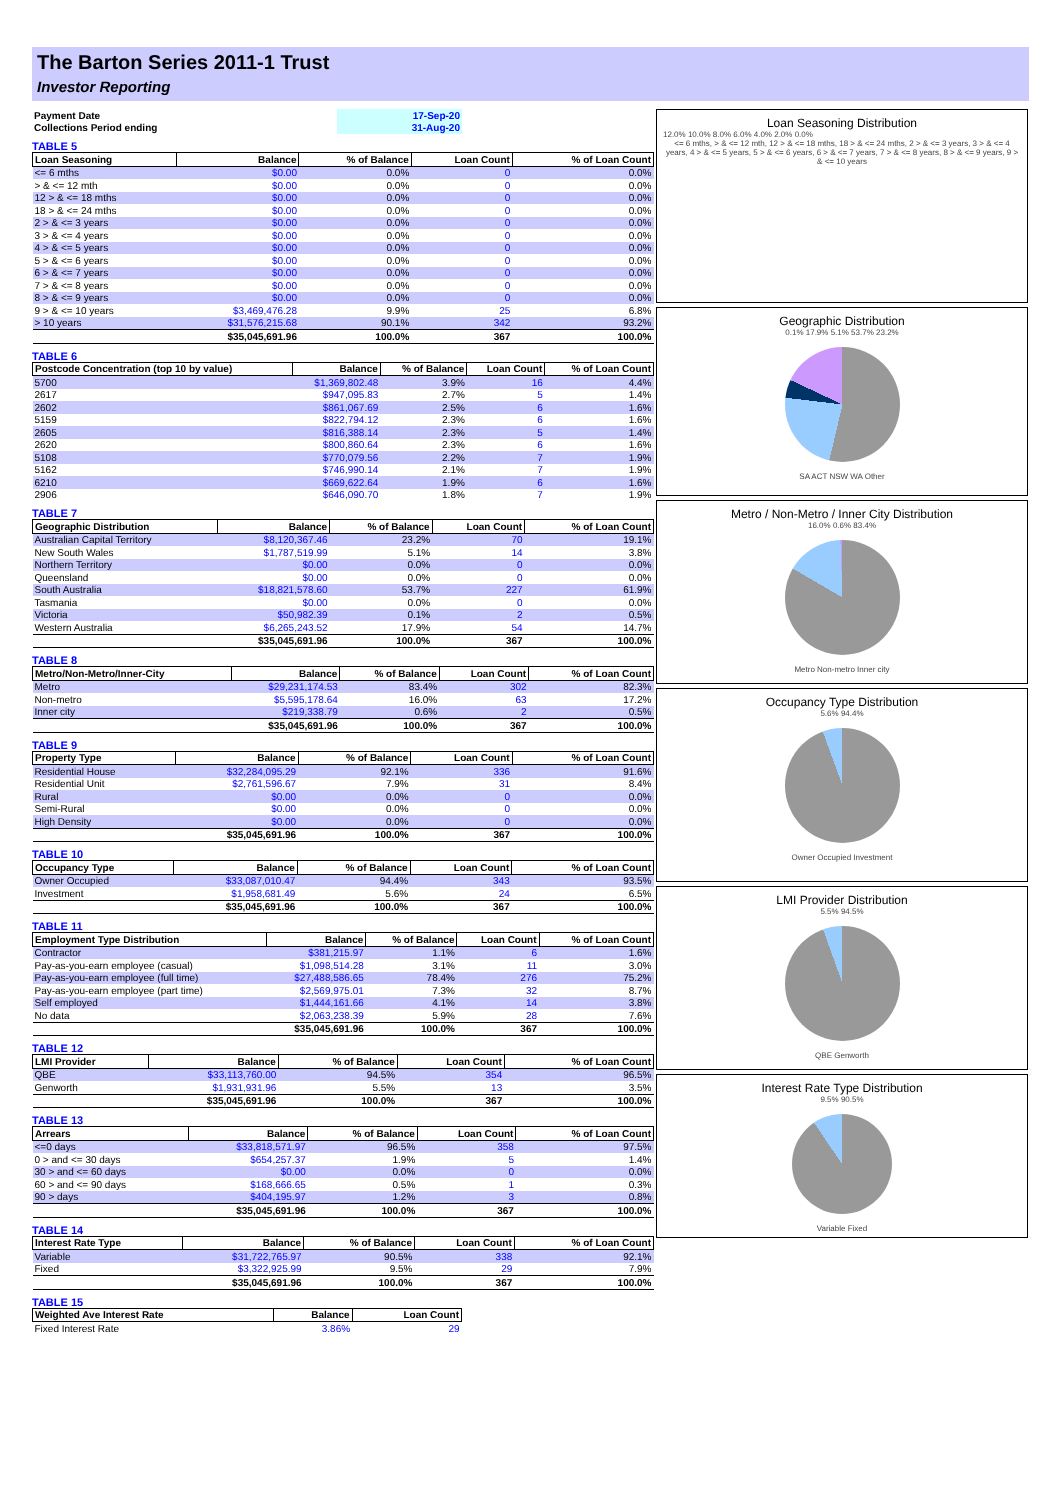The Barton Series 2011-1 Trust
Investor Reporting
| Payment Date | 17-Sep-20 |
| Collections Period ending | 31-Aug-20 |
TABLE 5
| Loan Seasoning | Balance | % of Balance | Loan Count | % of Loan Count |
| --- | --- | --- | --- | --- |
| <= 6 mths | $0.00 | 0.0% | 0 | 0.0% |
| > & <= 12 mth | $0.00 | 0.0% | 0 | 0.0% |
| 12 > & <= 18 mths | $0.00 | 0.0% | 0 | 0.0% |
| 18 > & <= 24 mths | $0.00 | 0.0% | 0 | 0.0% |
| 2 > & <= 3 years | $0.00 | 0.0% | 0 | 0.0% |
| 3 > & <= 4 years | $0.00 | 0.0% | 0 | 0.0% |
| 4 > & <= 5 years | $0.00 | 0.0% | 0 | 0.0% |
| 5 > & <= 6 years | $0.00 | 0.0% | 0 | 0.0% |
| 6 > & <= 7 years | $0.00 | 0.0% | 0 | 0.0% |
| 7 > & <= 8 years | $0.00 | 0.0% | 0 | 0.0% |
| 8 > & <= 9 years | $0.00 | 0.0% | 0 | 0.0% |
| 9 > & <= 10 years | $3,469,476.28 | 9.9% | 25 | 6.8% |
| > 10 years | $31,576,215.68 | 90.1% | 342 | 93.2% |
| | $35,045,691.96 | 100.0% | 367 | 100.0% |
TABLE 6
| Postcode Concentration (top 10 by value) | Balance | % of Balance | Loan Count | % of Loan Count |
| --- | --- | --- | --- | --- |
| 5700 | $1,369,802.48 | 3.9% | 16 | 4.4% |
| 2617 | $947,095.83 | 2.7% | 5 | 1.4% |
| 2602 | $861,067.69 | 2.5% | 6 | 1.6% |
| 5159 | $822,794.12 | 2.3% | 6 | 1.6% |
| 2605 | $816,388.14 | 2.3% | 5 | 1.4% |
| 2620 | $800,860.64 | 2.3% | 6 | 1.6% |
| 5108 | $770,079.56 | 2.2% | 7 | 1.9% |
| 5162 | $746,990.14 | 2.1% | 7 | 1.9% |
| 6210 | $669,622.64 | 1.9% | 6 | 1.6% |
| 2906 | $646,090.70 | 1.8% | 7 | 1.9% |
TABLE 7
| Geographic Distribution | Balance | % of Balance | Loan Count | % of Loan Count |
| --- | --- | --- | --- | --- |
| Australian Capital Territory | $8,120,367.46 | 23.2% | 70 | 19.1% |
| New South Wales | $1,787,519.99 | 5.1% | 14 | 3.8% |
| Northern Territory | $0.00 | 0.0% | 0 | 0.0% |
| Queensland | $0.00 | 0.0% | 0 | 0.0% |
| South Australia | $18,821,578.60 | 53.7% | 227 | 61.9% |
| Tasmania | $0.00 | 0.0% | 0 | 0.0% |
| Victoria | $50,982.39 | 0.1% | 2 | 0.5% |
| Western Australia | $6,265,243.52 | 17.9% | 54 | 14.7% |
| | $35,045,691.96 | 100.0% | 367 | 100.0% |
TABLE 8
| Metro/Non-Metro/Inner-City | Balance | % of Balance | Loan Count | % of Loan Count |
| --- | --- | --- | --- | --- |
| Metro | $29,231,174.53 | 83.4% | 302 | 82.3% |
| Non-metro | $5,595,178.64 | 16.0% | 63 | 17.2% |
| Inner city | $219,338.79 | 0.6% | 2 | 0.5% |
| | $35,045,691.96 | 100.0% | 367 | 100.0% |
TABLE 9
| Property Type | Balance | % of Balance | Loan Count | % of Loan Count |
| --- | --- | --- | --- | --- |
| Residential House | $32,284,095.29 | 92.1% | 336 | 91.6% |
| Residential Unit | $2,761,596.67 | 7.9% | 31 | 8.4% |
| Rural | $0.00 | 0.0% | 0 | 0.0% |
| Semi-Rural | $0.00 | 0.0% | 0 | 0.0% |
| High Density | $0.00 | 0.0% | 0 | 0.0% |
| | $35,045,691.96 | 100.0% | 367 | 100.0% |
TABLE 10
| Occupancy Type | Balance | % of Balance | Loan Count | % of Loan Count |
| --- | --- | --- | --- | --- |
| Owner Occupied | $33,087,010.47 | 94.4% | 343 | 93.5% |
| Investment | $1,958,681.49 | 5.6% | 24 | 6.5% |
| | $35,045,691.96 | 100.0% | 367 | 100.0% |
TABLE 11
| Employment Type Distribution | Balance | % of Balance | Loan Count | % of Loan Count |
| --- | --- | --- | --- | --- |
| Contractor | $381,215.97 | 1.1% | 6 | 1.6% |
| Pay-as-you-earn employee (casual) | $1,098,514.28 | 3.1% | 11 | 3.0% |
| Pay-as-you-earn employee (full time) | $27,488,586.65 | 78.4% | 276 | 75.2% |
| Pay-as-you-earn employee (part time) | $2,569,975.01 | 7.3% | 32 | 8.7% |
| Self employed | $1,444,161.66 | 4.1% | 14 | 3.8% |
| No data | $2,063,238.39 | 5.9% | 28 | 7.6% |
| | $35,045,691.96 | 100.0% | 367 | 100.0% |
TABLE 12
| LMI Provider | Balance | % of Balance | Loan Count | % of Loan Count |
| --- | --- | --- | --- | --- |
| QBE | $33,113,760.00 | 94.5% | 354 | 96.5% |
| Genworth | $1,931,931.96 | 5.5% | 13 | 3.5% |
| | $35,045,691.96 | 100.0% | 367 | 100.0% |
TABLE 13
| Arrears | Balance | % of Balance | Loan Count | % of Loan Count |
| --- | --- | --- | --- | --- |
| <=0 days | $33,818,571.97 | 96.5% | 358 | 97.5% |
| 0 > and <= 30 days | $654,257.37 | 1.9% | 5 | 1.4% |
| 30 > and <= 60 days | $0.00 | 0.0% | 0 | 0.0% |
| 60 > and <= 90 days | $168,666.65 | 0.5% | 1 | 0.3% |
| 90 > days | $404,195.97 | 1.2% | 3 | 0.8% |
| | $35,045,691.96 | 100.0% | 367 | 100.0% |
TABLE 14
| Interest Rate Type | Balance | % of Balance | Loan Count | % of Loan Count |
| --- | --- | --- | --- | --- |
| Variable | $31,722,765.97 | 90.5% | 338 | 92.1% |
| Fixed | $3,322,925.99 | 9.5% | 29 | 7.9% |
| | $35,045,691.96 | 100.0% | 367 | 100.0% |
TABLE 15
| Weighted Ave Interest Rate | Balance | Loan Count |
| --- | --- | --- |
| Fixed Interest Rate | 3.86% | 29 |
Loan Seasoning Distribution
12.0% 10.0% 8.0% 6.0% 4.0% 2.0% 0.0%
<= 6 mths, > & <= 12 mth, 12 > & <= 18 mths, 18 > & <= 24 mths, 2 > & <= 3 years, 3 > & <= 4 years, 4 > & <= 5 years, 5 > & <= 6 years, 6 > & <= 7 years, 7 > & <= 8 years, 8 > & <= 9 years, 9 > & <= 10 years
Geographic Distribution
0.1% 17.9% 5.1% 53.7% 23.2%
SA ACT NSW WA Other
Metro / Non-Metro / Inner City Distribution
16.0% 0.6% 83.4%
Metro Non-metro Inner city
Occupancy Type Distribution
5.6% 94.4%
Owner Occupied Investment
LMI Provider Distribution
5.5% 94.5%
QBE Genworth
Interest Rate Type Distribution
9.5% 90.5%
Variable Fixed